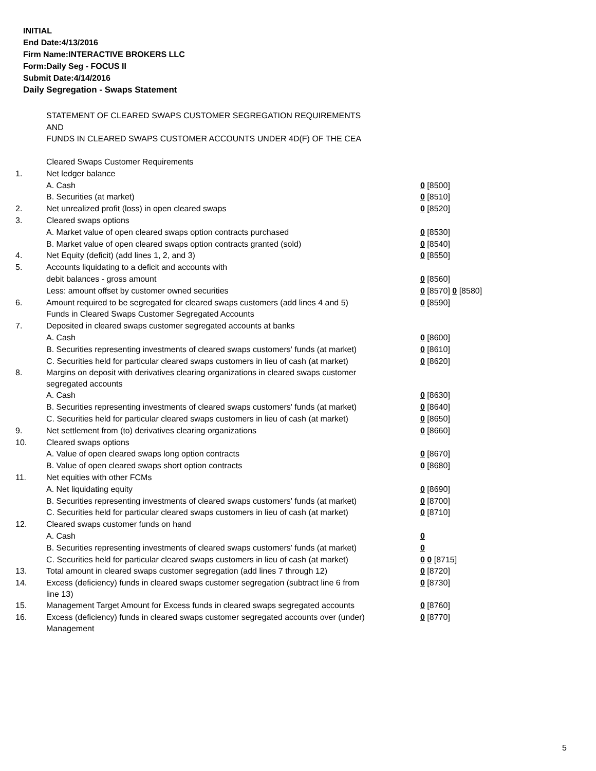INITIAL
End Date:4/13/2016
Firm Name:INTERACTIVE BROKERS LLC
Form:Daily Seg - FOCUS II
Submit Date:4/14/2016
Daily Segregation - Swaps Statement
STATEMENT OF CLEARED SWAPS CUSTOMER SEGREGATION REQUIREMENTS
AND
FUNDS IN CLEARED SWAPS CUSTOMER ACCOUNTS UNDER 4D(F) OF THE CEA
| | Cleared Swaps Customer Requirements | |
| 1. | Net ledger balance | |
| | A. Cash | 0 [8500] |
| | B. Securities (at market) | 0 [8510] |
| 2. | Net unrealized profit (loss) in open cleared swaps | 0 [8520] |
| 3. | Cleared swaps options | |
| | A. Market value of open cleared swaps option contracts purchased | 0 [8530] |
| | B. Market value of open cleared swaps option contracts granted (sold) | 0 [8540] |
| 4. | Net Equity (deficit) (add lines 1, 2, and 3) | 0 [8550] |
| 5. | Accounts liquidating to a deficit and accounts with | |
| | debit balances - gross amount | 0 [8560] |
| | Less: amount offset by customer owned securities | 0 [8570] 0 [8580] |
| 6. | Amount required to be segregated for cleared swaps customers (add lines 4 and 5) | 0 [8590] |
| | Funds in Cleared Swaps Customer Segregated Accounts | |
| 7. | Deposited in cleared swaps customer segregated accounts at banks | |
| | A. Cash | 0 [8600] |
| | B. Securities representing investments of cleared swaps customers' funds (at market) | 0 [8610] |
| | C. Securities held for particular cleared swaps customers in lieu of cash (at market) | 0 [8620] |
| 8. | Margins on deposit with derivatives clearing organizations in cleared swaps customer segregated accounts | |
| | A. Cash | 0 [8630] |
| | B. Securities representing investments of cleared swaps customers' funds (at market) | 0 [8640] |
| | C. Securities held for particular cleared swaps customers in lieu of cash (at market) | 0 [8650] |
| 9. | Net settlement from (to) derivatives clearing organizations | 0 [8660] |
| 10. | Cleared swaps options | |
| | A. Value of open cleared swaps long option contracts | 0 [8670] |
| | B. Value of open cleared swaps short option contracts | 0 [8680] |
| 11. | Net equities with other FCMs | |
| | A. Net liquidating equity | 0 [8690] |
| | B. Securities representing investments of cleared swaps customers' funds (at market) | 0 [8700] |
| | C. Securities held for particular cleared swaps customers in lieu of cash (at market) | 0 [8710] |
| 12. | Cleared swaps customer funds on hand | |
| | A. Cash | 0 |
| | B. Securities representing investments of cleared swaps customers' funds (at market) | 0 |
| | C. Securities held for particular cleared swaps customers in lieu of cash (at market) | 0 0 [8715] |
| 13. | Total amount in cleared swaps customer segregation (add lines 7 through 12) | 0 [8720] |
| 14. | Excess (deficiency) funds in cleared swaps customer segregation (subtract line 6 from line 13) | 0 [8730] |
| 15. | Management Target Amount for Excess funds in cleared swaps segregated accounts | 0 [8760] |
| 16. | Excess (deficiency) funds in cleared swaps customer segregated accounts over (under) Management | 0 [8770] |
5